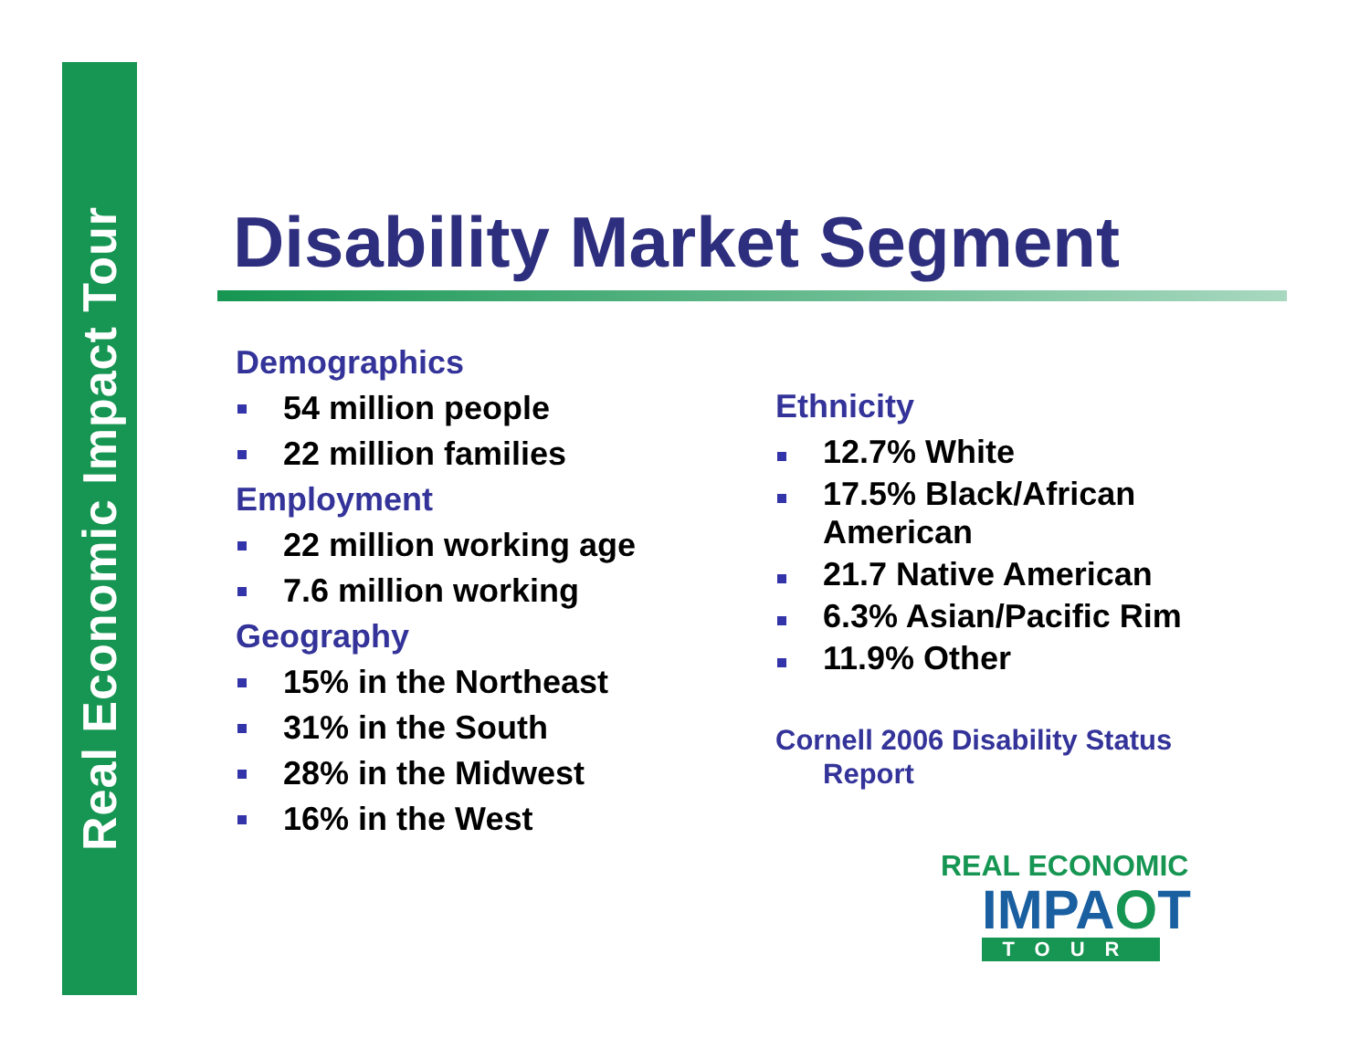Real Economic Impact Tour
Disability Market Segment
Demographics
54 million people
22 million families
Employment
22 million working age
7.6 million working
Geography
15% in the Northeast
31% in the South
28% in the Midwest
16% in the West
Ethnicity
12.7% White
17.5% Black/African American
21.7 Native American
6.3% Asian/Pacific Rim
11.9% Other
Cornell 2006 Disability Status Report
REAL ECONOMIC
IMPAOT
TOUR